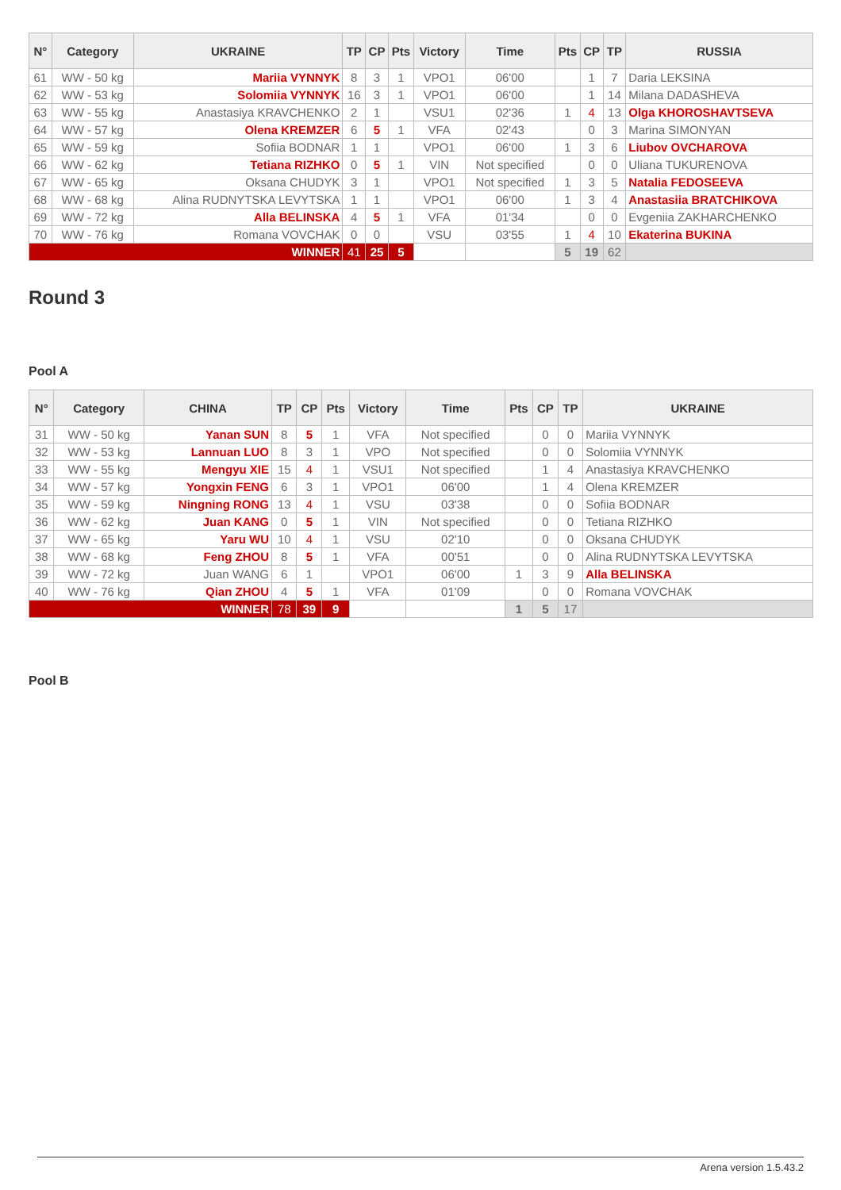| N° | Category | UKRAINE | TP | CP | Pts | Victory | Time | Pts | CP | TP | RUSSIA |
| --- | --- | --- | --- | --- | --- | --- | --- | --- | --- | --- | --- |
| 61 | WW - 50 kg | Mariia VYNNYK | 8 | 3 | 1 | VPO1 | 06'00 | | 1 | 7 | Daria LEKSINA |
| 62 | WW - 53 kg | Solomiia VYNNYK | 16 | 3 | 1 | VPO1 | 06'00 | | 1 | 14 | Milana DADASHEVA |
| 63 | WW - 55 kg | Anastasiya KRAVCHENKO | 2 | 1 | | VSU1 | 02'36 | 1 | 4 | 13 | Olga KHOROSHAVTSEVA |
| 64 | WW - 57 kg | Olena KREMZER | 6 | 5 | 1 | VFA | 02'43 | | 0 | 3 | Marina SIMONYAN |
| 65 | WW - 59 kg | Sofiia BODNAR | 1 | 1 | | VPO1 | 06'00 | 1 | 3 | 6 | Liubov OVCHAROVA |
| 66 | WW - 62 kg | Tetiana RIZHKO | 0 | 5 | 1 | VIN | Not specified | | 0 | 0 | Uliana TUKURENOVA |
| 67 | WW - 65 kg | Oksana CHUDYK | 3 | 1 | | VPO1 | Not specified | 1 | 3 | 5 | Natalia FEDOSEEVA |
| 68 | WW - 68 kg | Alina RUDNYTSKA LEVYTSKA | 1 | 1 | | VPO1 | 06'00 | 1 | 3 | 4 | Anastasiia BRATCHIKOVA |
| 69 | WW - 72 kg | Alla BELINSKA | 4 | 5 | 1 | VFA | 01'34 | | 0 | 0 | Evgeniia ZAKHARCHENKO |
| 70 | WW - 76 kg | Romana VOVCHAK | 0 | 0 | | VSU | 03'55 | 1 | 4 | 10 | Ekaterina BUKINA |
| WINNER | | | 41 | 25 | 5 | | | 5 | 19 | 62 | |
Round 3
Pool A
| N° | Category | CHINA | TP | CP | Pts | Victory | Time | Pts | CP | TP | UKRAINE |
| --- | --- | --- | --- | --- | --- | --- | --- | --- | --- | --- | --- |
| 31 | WW - 50 kg | Yanan SUN | 8 | 5 | 1 | VFA | Not specified | | 0 | 0 | Mariia VYNNYK |
| 32 | WW - 53 kg | Lannuan LUO | 8 | 3 | 1 | VPO | Not specified | | 0 | 0 | Solomiia VYNNYK |
| 33 | WW - 55 kg | Mengyu XIE | 15 | 4 | 1 | VSU1 | Not specified | | 1 | 4 | Anastasiya KRAVCHENKO |
| 34 | WW - 57 kg | Yongxin FENG | 6 | 3 | 1 | VPO1 | 06'00 | | 1 | 4 | Olena KREMZER |
| 35 | WW - 59 kg | Ningning RONG | 13 | 4 | 1 | VSU | 03'38 | | 0 | 0 | Sofiia BODNAR |
| 36 | WW - 62 kg | Juan KANG | 0 | 5 | 1 | VIN | Not specified | | 0 | 0 | Tetiana RIZHKO |
| 37 | WW - 65 kg | Yaru WU | 10 | 4 | 1 | VSU | 02'10 | | 0 | 0 | Oksana CHUDYK |
| 38 | WW - 68 kg | Feng ZHOU | 8 | 5 | 1 | VFA | 00'51 | | 0 | 0 | Alina RUDNYTSKA LEVYTSKA |
| 39 | WW - 72 kg | Juan WANG | 6 | 1 | | VPO1 | 06'00 | 1 | 3 | 9 | Alla BELINSKA |
| 40 | WW - 76 kg | Qian ZHOU | 4 | 5 | 1 | VFA | 01'09 | | 0 | 0 | Romana VOVCHAK |
| WINNER | | | 78 | 39 | 9 | | | 1 | 5 | 17 | |
Pool B
Arena version 1.5.43.2